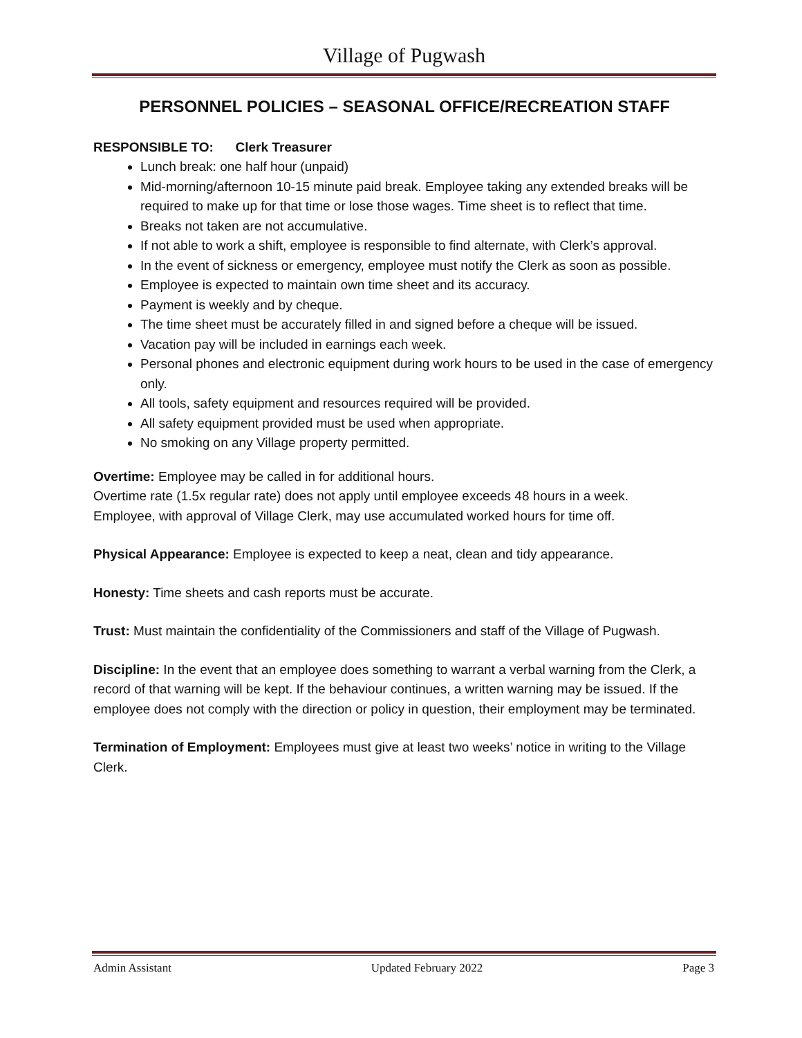Village of Pugwash
PERSONNEL POLICIES – SEASONAL OFFICE/RECREATION STAFF
RESPONSIBLE TO: Clerk Treasurer
Lunch break: one half hour (unpaid)
Mid-morning/afternoon 10-15 minute paid break. Employee taking any extended breaks will be required to make up for that time or lose those wages. Time sheet is to reflect that time.
Breaks not taken are not accumulative.
If not able to work a shift, employee is responsible to find alternate, with Clerk’s approval.
In the event of sickness or emergency, employee must notify the Clerk as soon as possible.
Employee is expected to maintain own time sheet and its accuracy.
Payment is weekly and by cheque.
The time sheet must be accurately filled in and signed before a cheque will be issued.
Vacation pay will be included in earnings each week.
Personal phones and electronic equipment during work hours to be used in the case of emergency only.
All tools, safety equipment and resources required will be provided.
All safety equipment provided must be used when appropriate.
No smoking on any Village property permitted.
Overtime: Employee may be called in for additional hours.
Overtime rate (1.5x regular rate) does not apply until employee exceeds 48 hours in a week.
Employee, with approval of Village Clerk, may use accumulated worked hours for time off.
Physical Appearance: Employee is expected to keep a neat, clean and tidy appearance.
Honesty: Time sheets and cash reports must be accurate.
Trust: Must maintain the confidentiality of the Commissioners and staff of the Village of Pugwash.
Discipline: In the event that an employee does something to warrant a verbal warning from the Clerk, a record of that warning will be kept. If the behaviour continues, a written warning may be issued. If the employee does not comply with the direction or policy in question, their employment may be terminated.
Termination of Employment: Employees must give at least two weeks’ notice in writing to the Village Clerk.
Admin Assistant Updated February 2022 Page 3